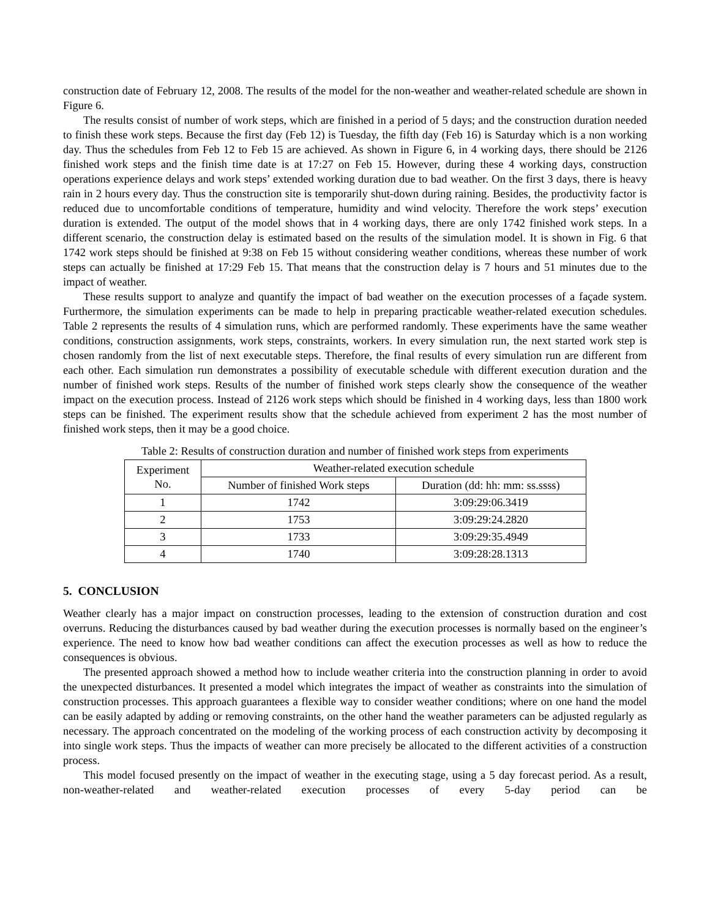construction date of February 12, 2008. The results of the model for the non-weather and weather-related schedule are shown in Figure 6.
The results consist of number of work steps, which are finished in a period of 5 days; and the construction duration needed to finish these work steps. Because the first day (Feb 12) is Tuesday, the fifth day (Feb 16) is Saturday which is a non working day. Thus the schedules from Feb 12 to Feb 15 are achieved. As shown in Figure 6, in 4 working days, there should be 2126 finished work steps and the finish time date is at 17:27 on Feb 15. However, during these 4 working days, construction operations experience delays and work steps’ extended working duration due to bad weather. On the first 3 days, there is heavy rain in 2 hours every day. Thus the construction site is temporarily shut-down during raining. Besides, the productivity factor is reduced due to uncomfortable conditions of temperature, humidity and wind velocity. Therefore the work steps’ execution duration is extended. The output of the model shows that in 4 working days, there are only 1742 finished work steps. In a different scenario, the construction delay is estimated based on the results of the simulation model. It is shown in Fig. 6 that 1742 work steps should be finished at 9:38 on Feb 15 without considering weather conditions, whereas these number of work steps can actually be finished at 17:29 Feb 15. That means that the construction delay is 7 hours and 51 minutes due to the impact of weather.
These results support to analyze and quantify the impact of bad weather on the execution processes of a façade system. Furthermore, the simulation experiments can be made to help in preparing practicable weather-related execution schedules. Table 2 represents the results of 4 simulation runs, which are performed randomly. These experiments have the same weather conditions, construction assignments, work steps, constraints, workers. In every simulation run, the next started work step is chosen randomly from the list of next executable steps. Therefore, the final results of every simulation run are different from each other. Each simulation run demonstrates a possibility of executable schedule with different execution duration and the number of finished work steps. Results of the number of finished work steps clearly show the consequence of the weather impact on the execution process. Instead of 2126 work steps which should be finished in 4 working days, less than 1800 work steps can be finished. The experiment results show that the schedule achieved from experiment 2 has the most number of finished work steps, then it may be a good choice.
Table 2: Results of construction duration and number of finished work steps from experiments
| Experiment No. | Weather-related execution schedule | |
| --- | --- | --- |
| | Number of finished Work steps | Duration (dd: hh: mm: ss.ssss) |
| 1 | 1742 | 3:09:29:06.3419 |
| 2 | 1753 | 3:09:29:24.2820 |
| 3 | 1733 | 3:09:29:35.4949 |
| 4 | 1740 | 3:09:28:28.1313 |
5. CONCLUSION
Weather clearly has a major impact on construction processes, leading to the extension of construction duration and cost overruns. Reducing the disturbances caused by bad weather during the execution processes is normally based on the engineer’s experience. The need to know how bad weather conditions can affect the execution processes as well as how to reduce the consequences is obvious.
The presented approach showed a method how to include weather criteria into the construction planning in order to avoid the unexpected disturbances. It presented a model which integrates the impact of weather as constraints into the simulation of construction processes. This approach guarantees a flexible way to consider weather conditions; where on one hand the model can be easily adapted by adding or removing constraints, on the other hand the weather parameters can be adjusted regularly as necessary. The approach concentrated on the modeling of the working process of each construction activity by decomposing it into single work steps. Thus the impacts of weather can more precisely be allocated to the different activities of a construction process.
This model focused presently on the impact of weather in the executing stage, using a 5 day forecast period. As a result, non-weather-related and weather-related execution processes of every 5-day period can be